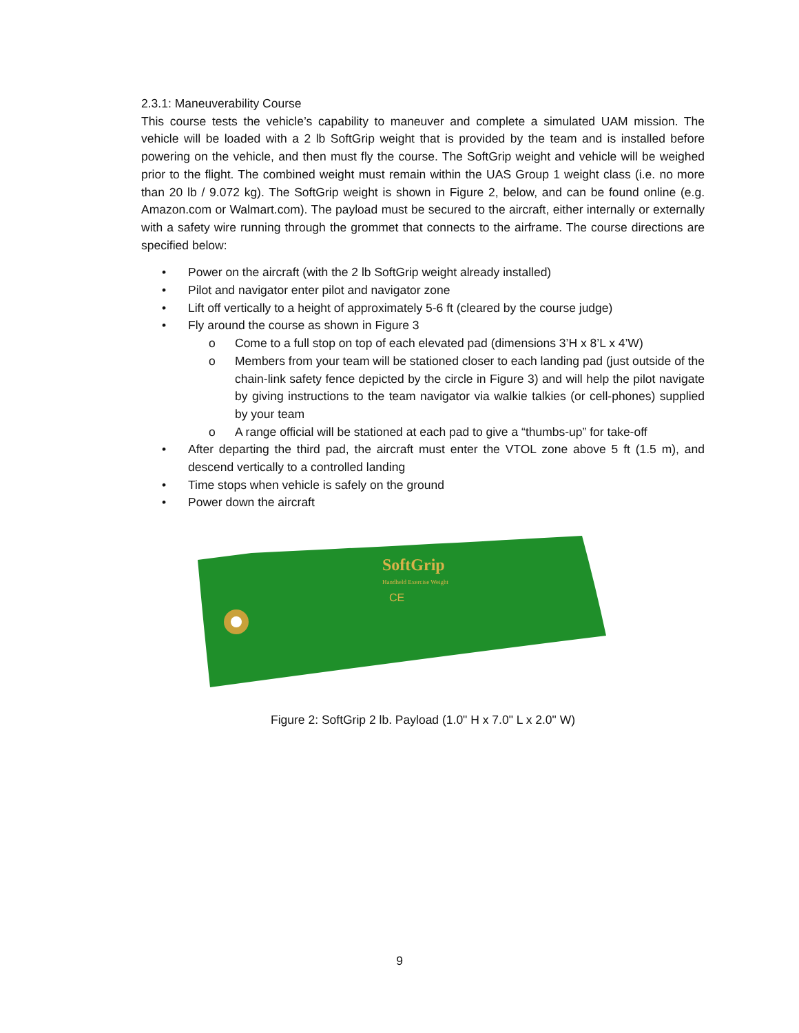2.3.1: Maneuverability Course
This course tests the vehicle’s capability to maneuver and complete a simulated UAM mission. The vehicle will be loaded with a 2 lb SoftGrip weight that is provided by the team and is installed before powering on the vehicle, and then must fly the course. The SoftGrip weight and vehicle will be weighed prior to the flight. The combined weight must remain within the UAS Group 1 weight class (i.e. no more than 20 lb / 9.072 kg). The SoftGrip weight is shown in Figure 2, below, and can be found online (e.g. Amazon.com or Walmart.com). The payload must be secured to the aircraft, either internally or externally with a safety wire running through the grommet that connects to the airframe. The course directions are specified below:
• Power on the aircraft (with the 2 lb SoftGrip weight already installed)
• Pilot and navigator enter pilot and navigator zone
• Lift off vertically to a height of approximately 5-6 ft (cleared by the course judge)
• Fly around the course as shown in Figure 3
o Come to a full stop on top of each elevated pad (dimensions 3’H x 8’L x 4’W)
o Members from your team will be stationed closer to each landing pad (just outside of the chain-link safety fence depicted by the circle in Figure 3) and will help the pilot navigate by giving instructions to the team navigator via walkie talkies (or cell-phones) supplied by your team
o A range official will be stationed at each pad to give a “thumbs-up” for take-off
• After departing the third pad, the aircraft must enter the VTOL zone above 5 ft (1.5 m), and descend vertically to a controlled landing
• Time stops when vehicle is safely on the ground
• Power down the aircraft
SoftGrip
Handheld Exercise Weight
CE
Figure 2: SoftGrip 2 lb. Payload (1.0" H x 7.0" L x 2.0" W)
9